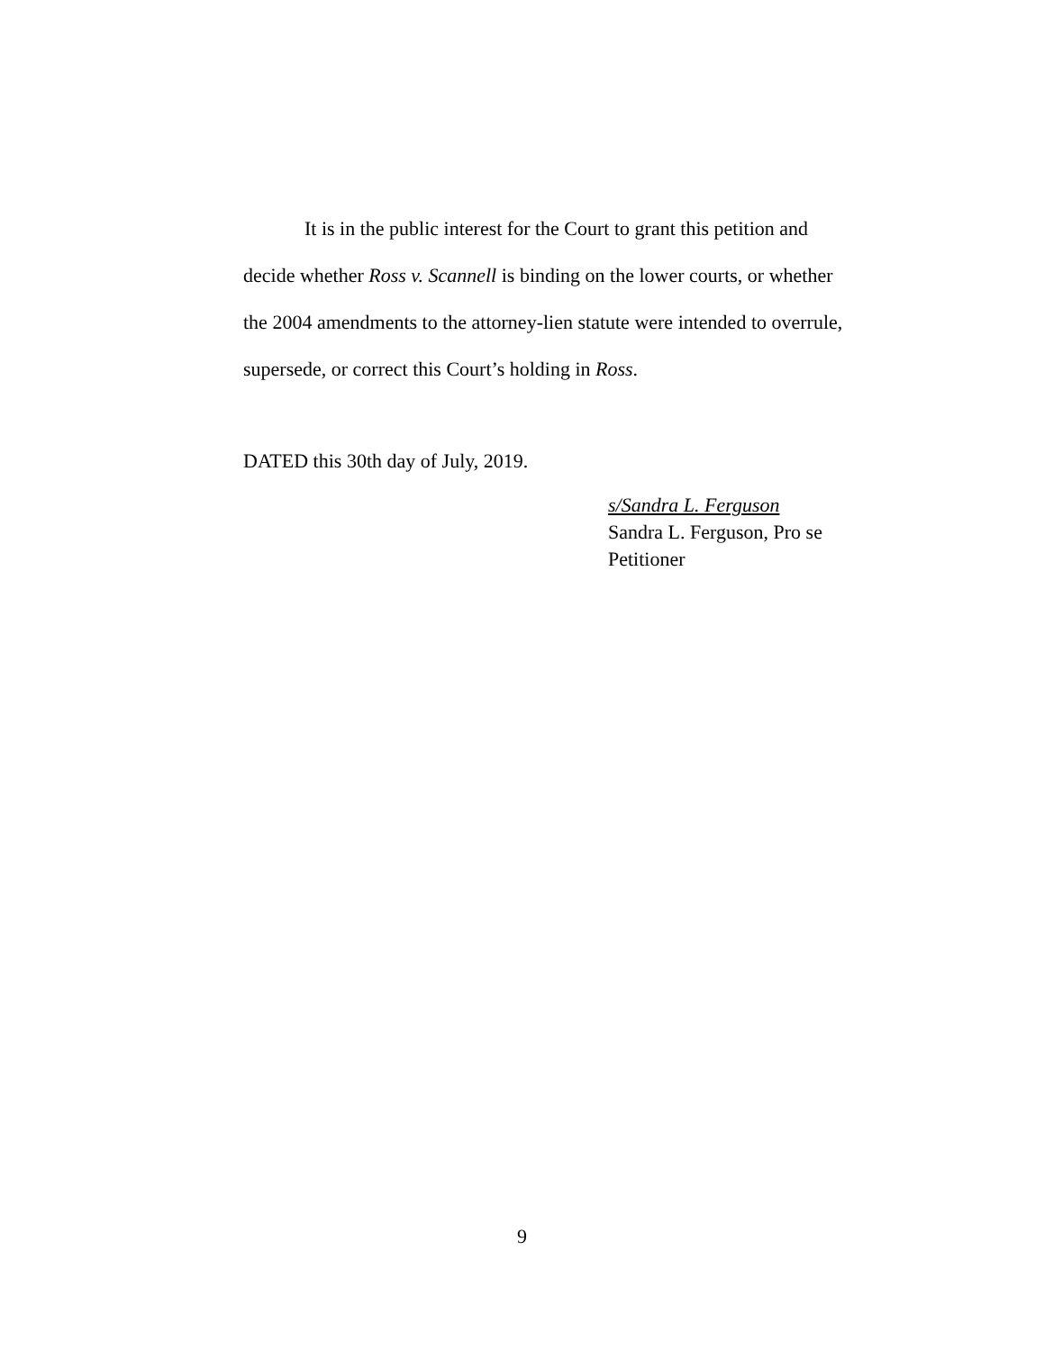It is in the public interest for the Court to grant this petition and decide whether Ross v. Scannell is binding on the lower courts, or whether the 2004 amendments to the attorney-lien statute were intended to overrule, supersede, or correct this Court’s holding in Ross.
DATED this 30th day of July, 2019.
s/Sandra L. Ferguson
Sandra L. Ferguson, Pro se
Petitioner
9